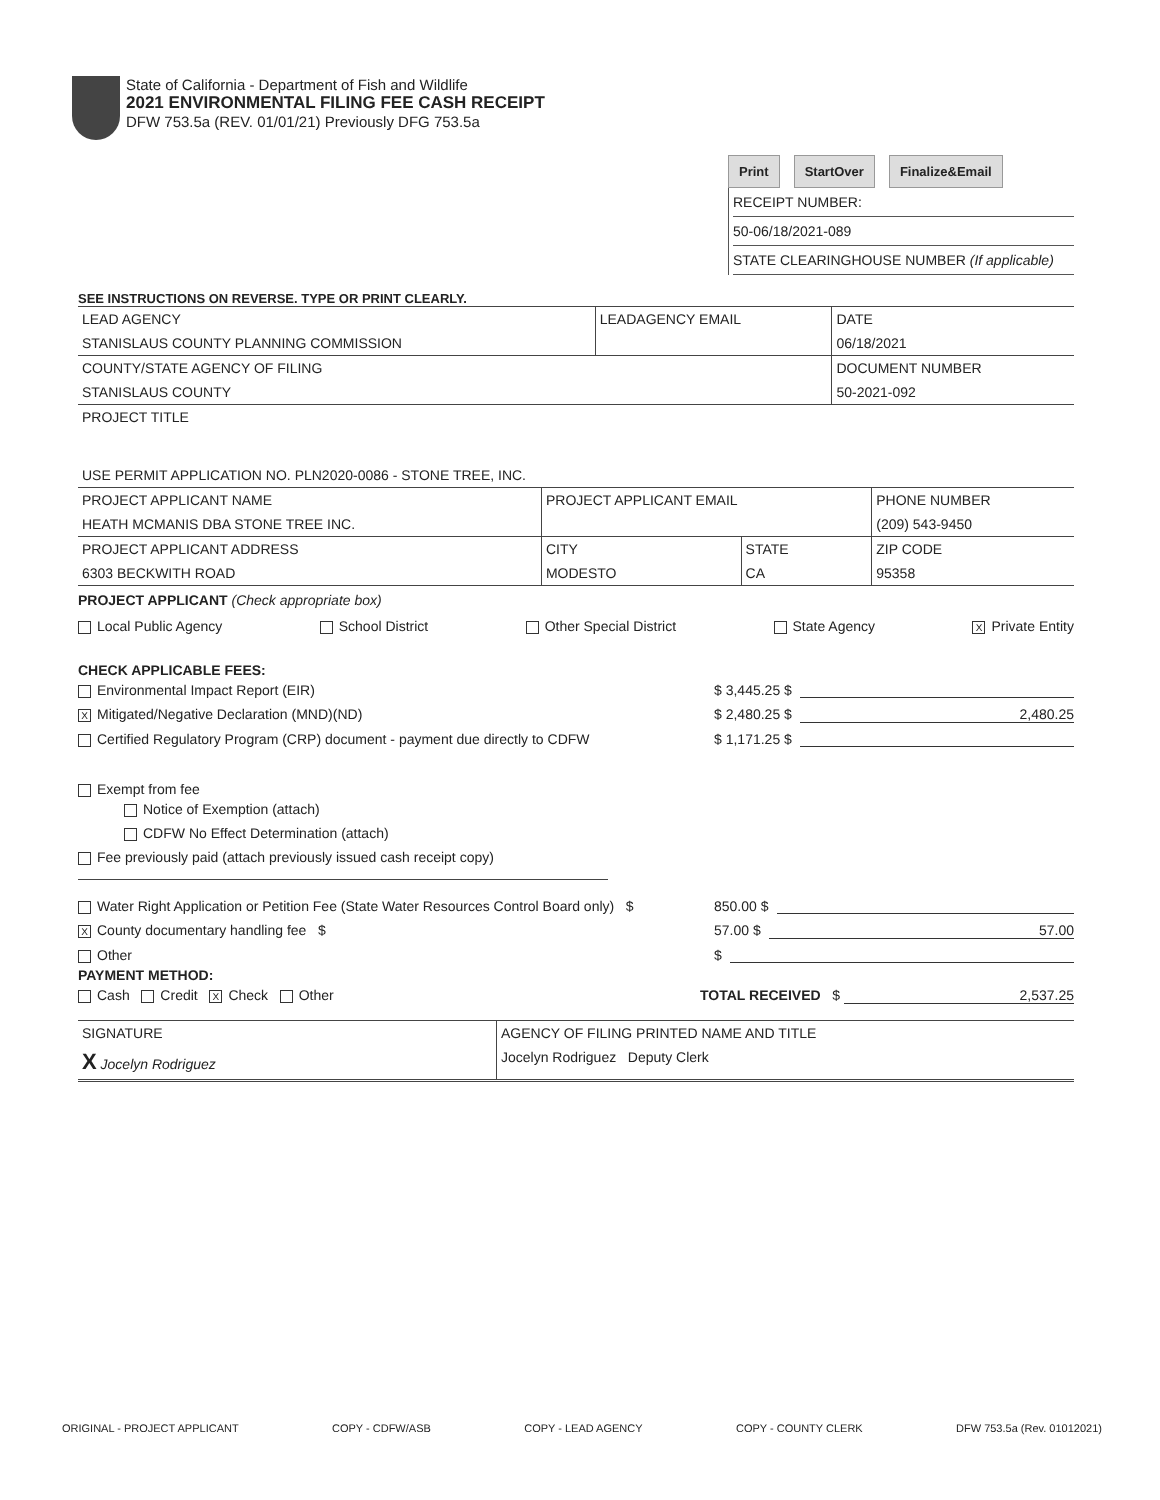State of California - Department of Fish and Wildlife
2021 ENVIRONMENTAL FILING FEE CASH RECEIPT
DFW 753.5a (REV. 01/01/21) Previously DFG 753.5a
Print StartOver Finalize&Email
RECEIPT NUMBER:
50-06/18/2021-089
STATE CLEARINGHOUSE NUMBER (If applicable)
SEE INSTRUCTIONS ON REVERSE. TYPE OR PRINT CLEARLY.
| LEAD AGENCY | LEADAGENCY EMAIL | DATE |
| STANISLAUS COUNTY PLANNING COMMISSION | | 06/18/2021 |
| COUNTY/STATE AGENCY OF FILING | | DOCUMENT NUMBER |
| STANISLAUS COUNTY | | 50-2021-092 |
| PROJECT TITLE | | |
| USE PERMIT APPLICATION NO. PLN2020-0086 - STONE TREE, INC. | | |
| PROJECT APPLICANT NAME | PROJECT APPLICANT EMAIL | | PHONE NUMBER |
| HEATH MCMANIS DBA STONE TREE INC. | | | (209) 543-9450 |
| PROJECT APPLICANT ADDRESS | CITY | STATE | ZIP CODE |
| 6303 BECKWITH ROAD | MODESTO | CA | 95358 |
PROJECT APPLICANT (Check appropriate box)
Local Public Agency School District Other Special District State Agency X Private Entity
CHECK APPLICABLE FEES:
Environmental Impact Report (EIR) $ 3,445.25 $
X Mitigated/Negative Declaration (MND)(ND) $ 2,480.25 $ 2,480.25
Certified Regulatory Program (CRP) document - payment due directly to CDFW $ 1,171.25 $
Exempt from fee
Notice of Exemption (attach)
CDFW No Effect Determination (attach)
Fee previously paid (attach previously issued cash receipt copy)
Water Right Application or Petition Fee (State Water Resources Control Board only) $ 850.00 $
X County documentary handling fee $ 57.00 $ 57.00
Other $
PAYMENT METHOD:
Cash Credit X Check Other TOTAL RECEIVED $ 2,537.25
| SIGNATURE | AGENCY OF FILING PRINTED NAME AND TITLE |
| X Jocelyn Rodriguez | Jocelyn Rodriguez Deputy Clerk |
ORIGINAL - PROJECT APPLICANT COPY - CDFW/ASB COPY - LEAD AGENCY COPY - COUNTY CLERK DFW 753.5a (Rev. 01012021)